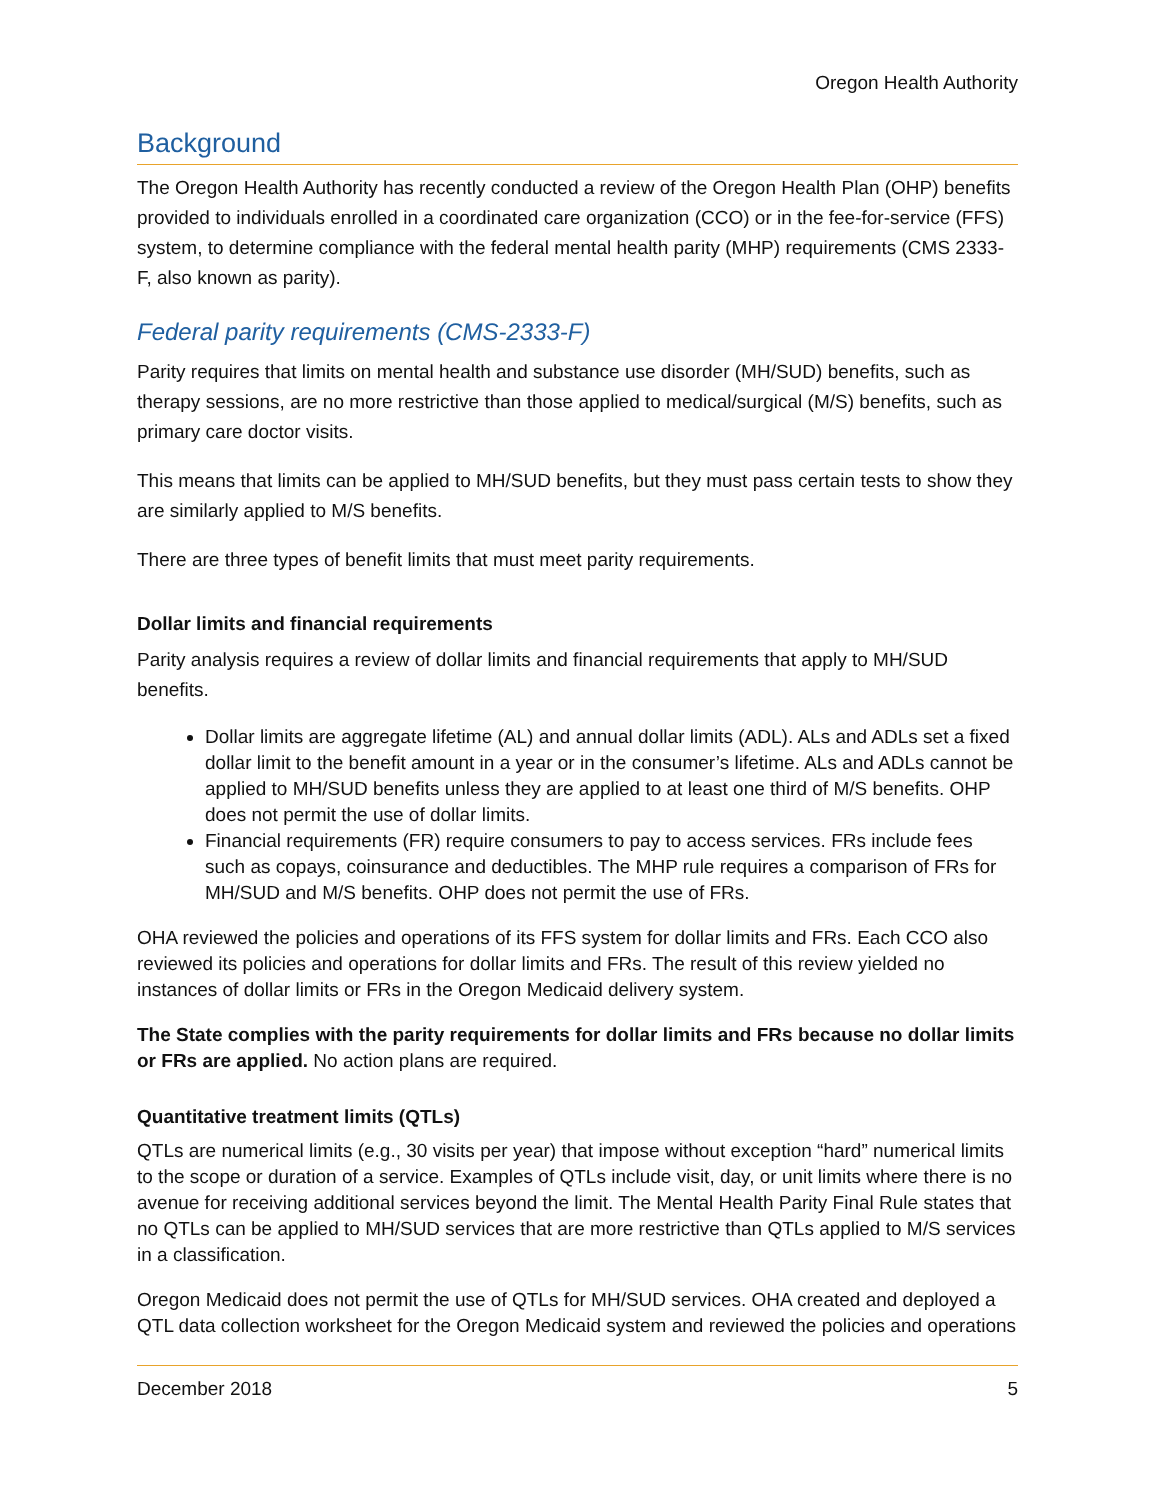Oregon Health Authority
Background
The Oregon Health Authority has recently conducted a review of the Oregon Health Plan (OHP) benefits provided to individuals enrolled in a coordinated care organization (CCO) or in the fee-for-service (FFS) system, to determine compliance with the federal mental health parity (MHP) requirements (CMS 2333-F, also known as parity).
Federal parity requirements (CMS-2333-F)
Parity requires that limits on mental health and substance use disorder (MH/SUD) benefits, such as therapy sessions, are no more restrictive than those applied to medical/surgical (M/S) benefits, such as primary care doctor visits.
This means that limits can be applied to MH/SUD benefits, but they must pass certain tests to show they are similarly applied to M/S benefits.
There are three types of benefit limits that must meet parity requirements.
Dollar limits and financial requirements
Parity analysis requires a review of dollar limits and financial requirements that apply to MH/SUD benefits.
Dollar limits are aggregate lifetime (AL) and annual dollar limits (ADL). ALs and ADLs set a fixed dollar limit to the benefit amount in a year or in the consumer’s lifetime. ALs and ADLs cannot be applied to MH/SUD benefits unless they are applied to at least one third of M/S benefits. OHP does not permit the use of dollar limits.
Financial requirements (FR) require consumers to pay to access services. FRs include fees such as copays, coinsurance and deductibles. The MHP rule requires a comparison of FRs for MH/SUD and M/S benefits. OHP does not permit the use of FRs.
OHA reviewed the policies and operations of its FFS system for dollar limits and FRs. Each CCO also reviewed its policies and operations for dollar limits and FRs. The result of this review yielded no instances of dollar limits or FRs in the Oregon Medicaid delivery system.
The State complies with the parity requirements for dollar limits and FRs because no dollar limits or FRs are applied. No action plans are required.
Quantitative treatment limits (QTLs)
QTLs are numerical limits (e.g., 30 visits per year) that impose without exception “hard” numerical limits to the scope or duration of a service. Examples of QTLs include visit, day, or unit limits where there is no avenue for receiving additional services beyond the limit. The Mental Health Parity Final Rule states that no QTLs can be applied to MH/SUD services that are more restrictive than QTLs applied to M/S services in a classification.
Oregon Medicaid does not permit the use of QTLs for MH/SUD services. OHA created and deployed a QTL data collection worksheet for the Oregon Medicaid system and reviewed the policies and operations
December 2018 5